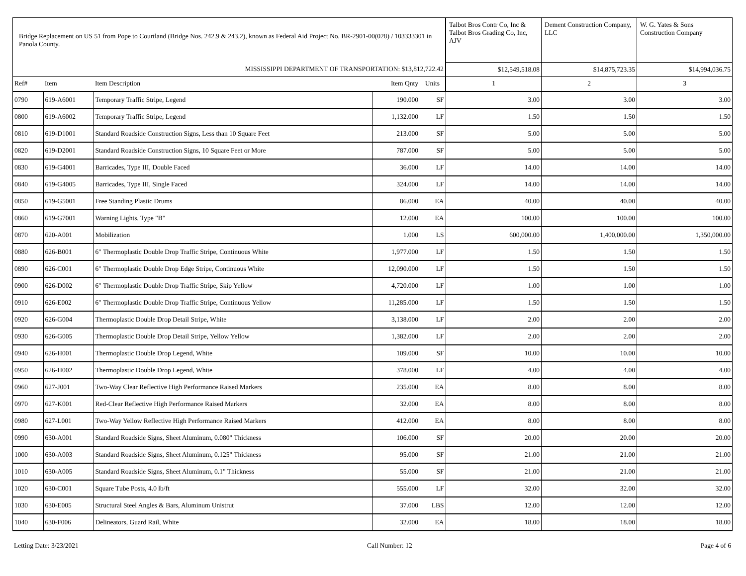| Bridge Replacement on US 51 from Pope to Courtland (Bridge Nos. 242.9 & 243.2), known as Federal Aid Project No. BR-2901-00(028) / 103333301 in Panola County. | | | | | Talbot Bros Contr Co, Inc & Talbot Bros Grading Co, Inc, AJV | Dement Construction Company, LLC | W. G. Yates & Sons Construction Company |
| MISSISSIPPI DEPARTMENT OF TRANSPORTATION: $13,812,722.42 | | | | | $12,549,518.08 | $14,875,723.35 | $14,994,036.75 |
| Ref# | Item | Item Description | Item Qnty | Units | 1 | 2 | 3 |
| 0790 | 619-A6001 | Temporary Traffic Stripe, Legend | 190.000 | SF | 3.00 | 3.00 | 3.00 |
| 0800 | 619-A6002 | Temporary Traffic Stripe, Legend | 1,132.000 | LF | 1.50 | 1.50 | 1.50 |
| 0810 | 619-D1001 | Standard Roadside Construction Signs, Less than 10 Square Feet | 213.000 | SF | 5.00 | 5.00 | 5.00 |
| 0820 | 619-D2001 | Standard Roadside Construction Signs, 10 Square Feet or More | 787.000 | SF | 5.00 | 5.00 | 5.00 |
| 0830 | 619-G4001 | Barricades, Type III, Double Faced | 36.000 | LF | 14.00 | 14.00 | 14.00 |
| 0840 | 619-G4005 | Barricades, Type III, Single Faced | 324.000 | LF | 14.00 | 14.00 | 14.00 |
| 0850 | 619-G5001 | Free Standing Plastic Drums | 86.000 | EA | 40.00 | 40.00 | 40.00 |
| 0860 | 619-G7001 | Warning Lights, Type "B" | 12.000 | EA | 100.00 | 100.00 | 100.00 |
| 0870 | 620-A001 | Mobilization | 1.000 | LS | 600,000.00 | 1,400,000.00 | 1,350,000.00 |
| 0880 | 626-B001 | 6" Thermoplastic Double Drop Traffic Stripe, Continuous White | 1,977.000 | LF | 1.50 | 1.50 | 1.50 |
| 0890 | 626-C001 | 6" Thermoplastic Double Drop Edge Stripe, Continuous White | 12,090.000 | LF | 1.50 | 1.50 | 1.50 |
| 0900 | 626-D002 | 6" Thermoplastic Double Drop Traffic Stripe, Skip Yellow | 4,720.000 | LF | 1.00 | 1.00 | 1.00 |
| 0910 | 626-E002 | 6" Thermoplastic Double Drop Traffic Stripe, Continuous Yellow | 11,285.000 | LF | 1.50 | 1.50 | 1.50 |
| 0920 | 626-G004 | Thermoplastic Double Drop Detail Stripe, White | 3,138.000 | LF | 2.00 | 2.00 | 2.00 |
| 0930 | 626-G005 | Thermoplastic Double Drop Detail Stripe, Yellow Yellow | 1,382.000 | LF | 2.00 | 2.00 | 2.00 |
| 0940 | 626-H001 | Thermoplastic Double Drop Legend, White | 109.000 | SF | 10.00 | 10.00 | 10.00 |
| 0950 | 626-H002 | Thermoplastic Double Drop Legend, White | 378.000 | LF | 4.00 | 4.00 | 4.00 |
| 0960 | 627-J001 | Two-Way Clear Reflective High Performance Raised Markers | 235.000 | EA | 8.00 | 8.00 | 8.00 |
| 0970 | 627-K001 | Red-Clear Reflective High Performance Raised Markers | 32.000 | EA | 8.00 | 8.00 | 8.00 |
| 0980 | 627-L001 | Two-Way Yellow Reflective High Performance Raised Markers | 412.000 | EA | 8.00 | 8.00 | 8.00 |
| 0990 | 630-A001 | Standard Roadside Signs, Sheet Aluminum, 0.080" Thickness | 106.000 | SF | 20.00 | 20.00 | 20.00 |
| 1000 | 630-A003 | Standard Roadside Signs, Sheet Aluminum, 0.125" Thickness | 95.000 | SF | 21.00 | 21.00 | 21.00 |
| 1010 | 630-A005 | Standard Roadside Signs, Sheet Aluminum, 0.1" Thickness | 55.000 | SF | 21.00 | 21.00 | 21.00 |
| 1020 | 630-C001 | Square Tube Posts, 4.0 lb/ft | 555.000 | LF | 32.00 | 32.00 | 32.00 |
| 1030 | 630-E005 | Structural Steel Angles & Bars, Aluminum Unistrut | 37.000 | LBS | 12.00 | 12.00 | 12.00 |
| 1040 | 630-F006 | Delineators, Guard Rail, White | 32.000 | EA | 18.00 | 18.00 | 18.00 |
Letting Date: 3/23/2021 Call Number: 12 Page 4 of 6